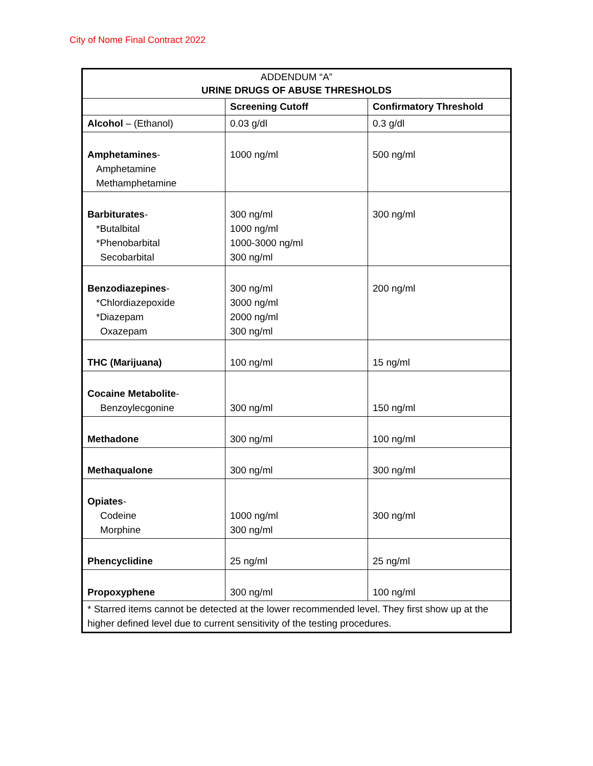City of Nome Final Contract 2022
| ADDENDUM “A” URINE DRUGS OF ABUSE THRESHOLDS | | |
| | Screening Cutoff | Confirmatory Threshold |
| Alcohol – (Ethanol) | 0.03 g/dl | 0.3 g/dl |
| Amphetamines - Amphetamine Methamphetamine | 1000 ng/ml | 500 ng/ml |
| Barbiturates - *Butalbital *Phenobarbital Secobarbital | 300 ng/ml 1000 ng/ml 1000-3000 ng/ml 300 ng/ml | 300 ng/ml |
| Benzodiazepines - *Chlordiazepoxide *Diazepam Oxazepam | 300 ng/ml 3000 ng/ml 2000 ng/ml 300 ng/ml | 200 ng/ml |
| THC (Marijuana) | 100 ng/ml | 15 ng/ml |
| Cocaine Metabolite - Benzoylecgonine | 300 ng/ml | 150 ng/ml |
| Methadone | 300 ng/ml | 100 ng/ml |
| Methaqualone | 300 ng/ml | 300 ng/ml |
| Opiates - Codeine Morphine | 1000 ng/ml 300 ng/ml | 300 ng/ml |
| Phencyclidine | 25 ng/ml | 25 ng/ml |
| Propoxyphene | 300 ng/ml | 100 ng/ml |
| * Starred items cannot be detected at the lower recommended level. They first show up at the higher defined level due to current sensitivity of the testing procedures. | | |